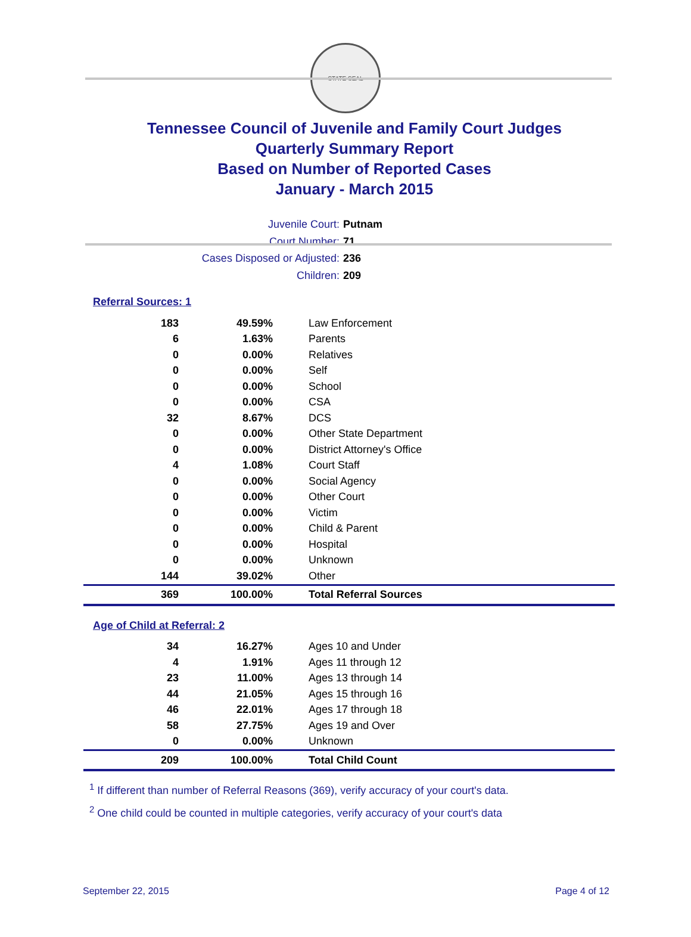STATE SEAL
Tennessee Council of Juvenile and Family Court Judges
Quarterly Summary Report
Based on Number of Reported Cases
January - March 2015
Juvenile Court: Putnam
Court Number: 71
Cases Disposed or Adjusted: 236
Children: 209
Referral Sources: 1
| 183 | 49.59% | Law Enforcement |
| 6 | 1.63% | Parents |
| 0 | 0.00% | Relatives |
| 0 | 0.00% | Self |
| 0 | 0.00% | School |
| 0 | 0.00% | CSA |
| 32 | 8.67% | DCS |
| 0 | 0.00% | Other State Department |
| 0 | 0.00% | District Attorney's Office |
| 4 | 1.08% | Court Staff |
| 0 | 0.00% | Social Agency |
| 0 | 0.00% | Other Court |
| 0 | 0.00% | Victim |
| 0 | 0.00% | Child & Parent |
| 0 | 0.00% | Hospital |
| 0 | 0.00% | Unknown |
| 144 | 39.02% | Other |
| 369 | 100.00% | Total Referral Sources |
Age of Child at Referral: 2
| 34 | 16.27% | Ages 10 and Under |
| 4 | 1.91% | Ages 11 through 12 |
| 23 | 11.00% | Ages 13 through 14 |
| 44 | 21.05% | Ages 15 through 16 |
| 46 | 22.01% | Ages 17 through 18 |
| 58 | 27.75% | Ages 19 and Over |
| 0 | 0.00% | Unknown |
| 209 | 100.00% | Total Child Count |
<sup>1</sup> If different than number of Referral Reasons (369), verify accuracy of your court's data.
<sup>2</sup> One child could be counted in multiple categories, verify accuracy of your court's data
September 22, 2015 Page 4 of 12